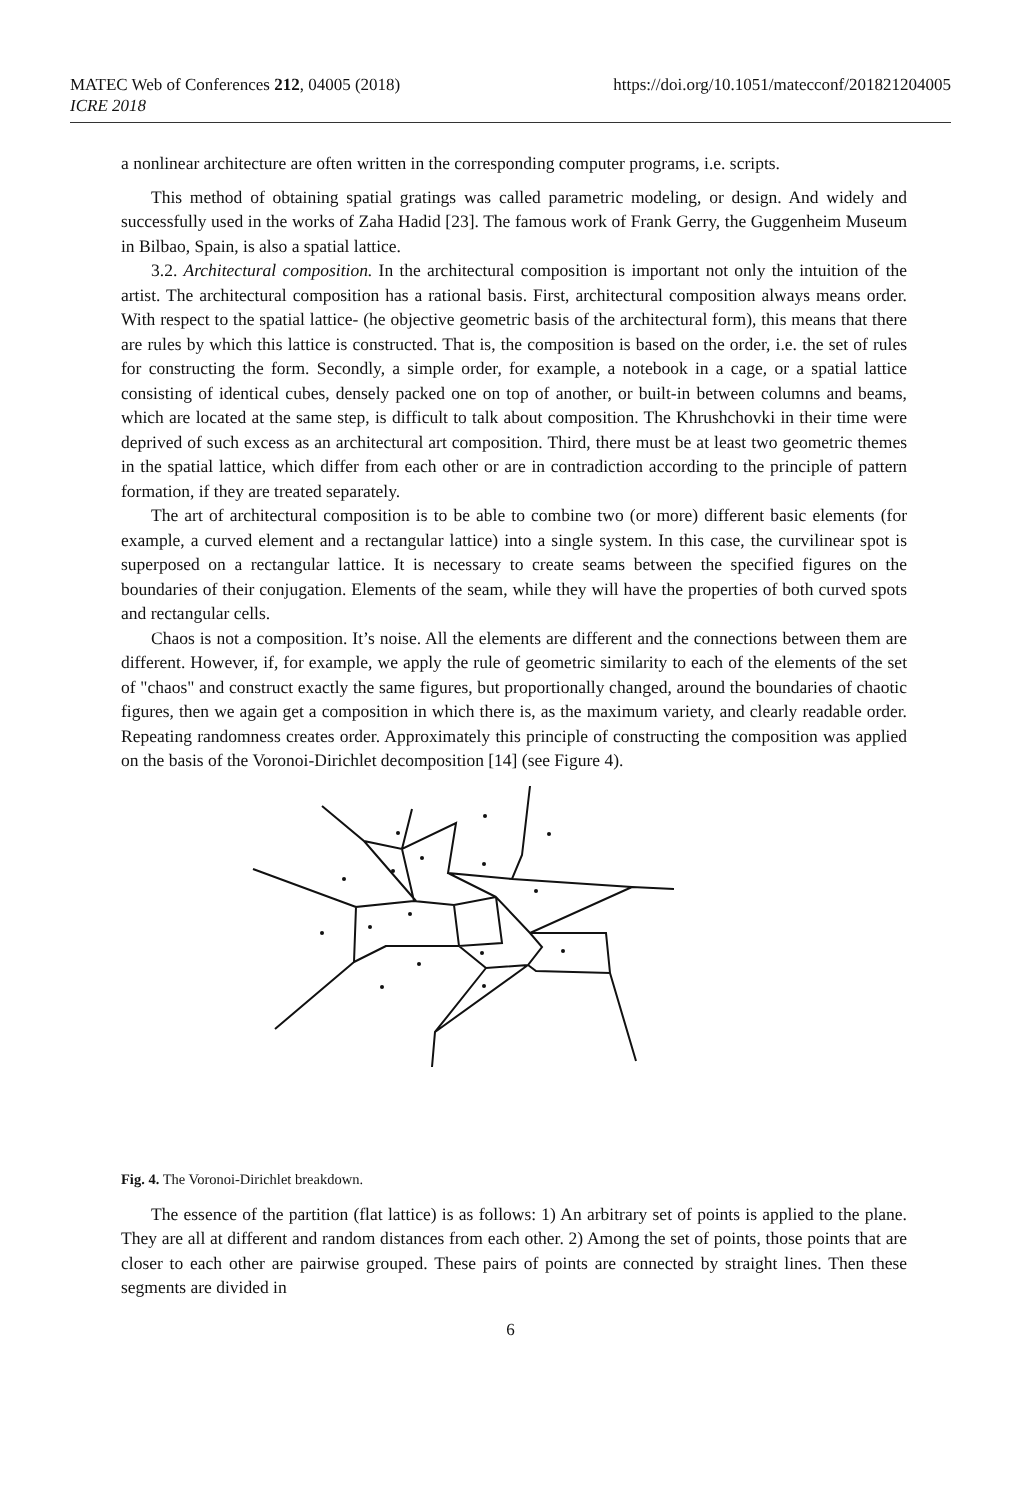MATEC Web of Conferences 212, 04005 (2018) https://doi.org/10.1051/matecconf/201821204005
ICRE 2018
a nonlinear architecture are often written in the corresponding computer programs, i.e. scripts.
This method of obtaining spatial gratings was called parametric modeling, or design. And widely and successfully used in the works of Zaha Hadid [23]. The famous work of Frank Gerry, the Guggenheim Museum in Bilbao, Spain, is also a spatial lattice.
3.2. Architectural composition. In the architectural composition is important not only the intuition of the artist. The architectural composition has a rational basis. First, architectural composition always means order. With respect to the spatial lattice- (he objective geometric basis of the architectural form), this means that there are rules by which this lattice is constructed. That is, the composition is based on the order, i.e. the set of rules for constructing the form. Secondly, a simple order, for example, a notebook in a cage, or a spatial lattice consisting of identical cubes, densely packed one on top of another, or built-in between columns and beams, which are located at the same step, is difficult to talk about composition. The Khrushchovki in their time were deprived of such excess as an architectural art composition. Third, there must be at least two geometric themes in the spatial lattice, which differ from each other or are in contradiction according to the principle of pattern formation, if they are treated separately.
The art of architectural composition is to be able to combine two (or more) different basic elements (for example, a curved element and a rectangular lattice) into a single system. In this case, the curvilinear spot is superposed on a rectangular lattice. It is necessary to create seams between the specified figures on the boundaries of their conjugation. Elements of the seam, while they will have the properties of both curved spots and rectangular cells.
Chaos is not a composition. It’s noise. All the elements are different and the connections between them are different. However, if, for example, we apply the rule of geometric similarity to each of the elements of the set of "chaos" and construct exactly the same figures, but proportionally changed, around the boundaries of chaotic figures, then we again get a composition in which there is, as the maximum variety, and clearly readable order. Repeating randomness creates order. Approximately this principle of constructing the composition was applied on the basis of the Voronoi-Dirichlet decomposition [14] (see Figure 4).
Fig. 4. The Voronoi-Dirichlet breakdown.
The essence of the partition (flat lattice) is as follows: 1) An arbitrary set of points is applied to the plane. They are all at different and random distances from each other. 2) Among the set of points, those points that are closer to each other are pairwise grouped. These pairs of points are connected by straight lines. Then these segments are divided in
6